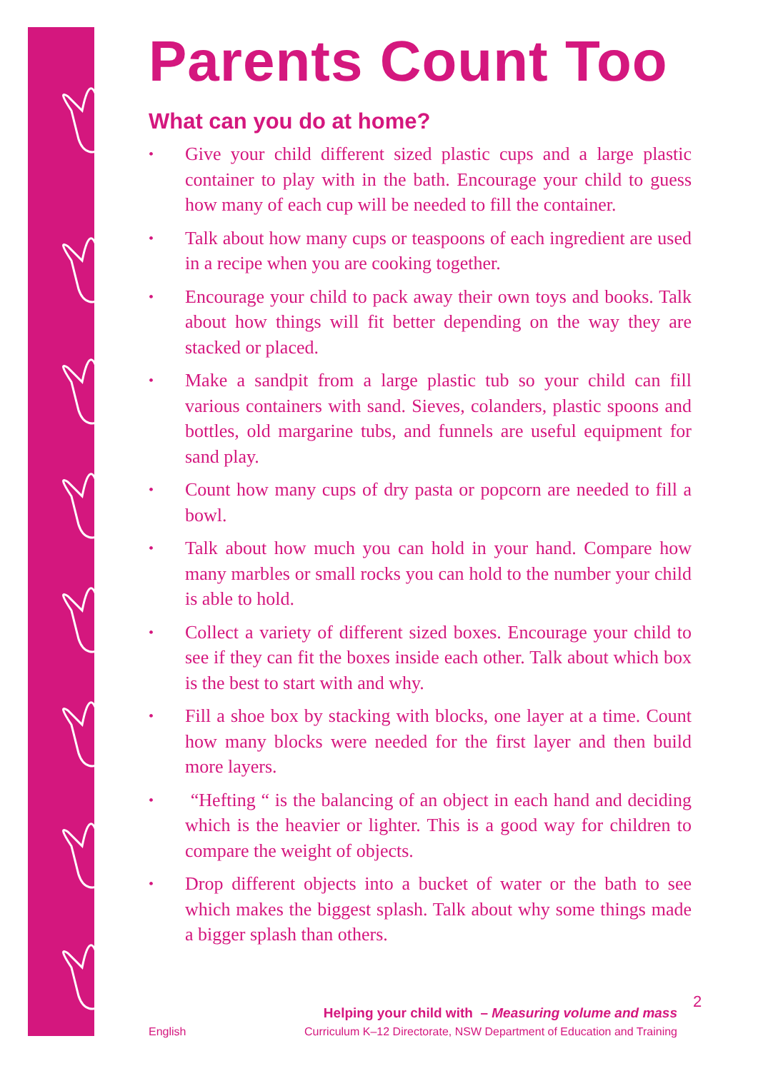Parents Count Too
What can you do at home?
• Give your child different sized plastic cups and a large plastic container to play with in the bath. Encourage your child to guess how many of each cup will be needed to fill the container.
• Talk about how many cups or teaspoons of each ingredient are used in a recipe when you are cooking together.
• Encourage your child to pack away their own toys and books. Talk about how things will fit better depending on the way they are stacked or placed.
• Make a sandpit from a large plastic tub so your child can fill various containers with sand. Sieves, colanders, plastic spoons and bottles, old margarine tubs, and funnels are useful equipment for sand play.
• Count how many cups of dry pasta or popcorn are needed to fill a bowl.
• Talk about how much you can hold in your hand. Compare how many marbles or small rocks you can hold to the number your child is able to hold.
• Collect a variety of different sized boxes. Encourage your child to see if they can fit the boxes inside each other. Talk about which box is the best to start with and why.
• Fill a shoe box by stacking with blocks, one layer at a time. Count how many blocks were needed for the first layer and then build more layers.
• “Hefting “ is the balancing of an object in each hand and deciding which is the heavier or lighter. This is a good way for children to compare the weight of objects.
• Drop different objects into a bucket of water or the bath to see which makes the biggest splash. Talk about why some things made a bigger splash than others.
Helping your child with – Measuring volume and mass
English Curriculum K–12 Directorate, NSW Department of Education and Training
2